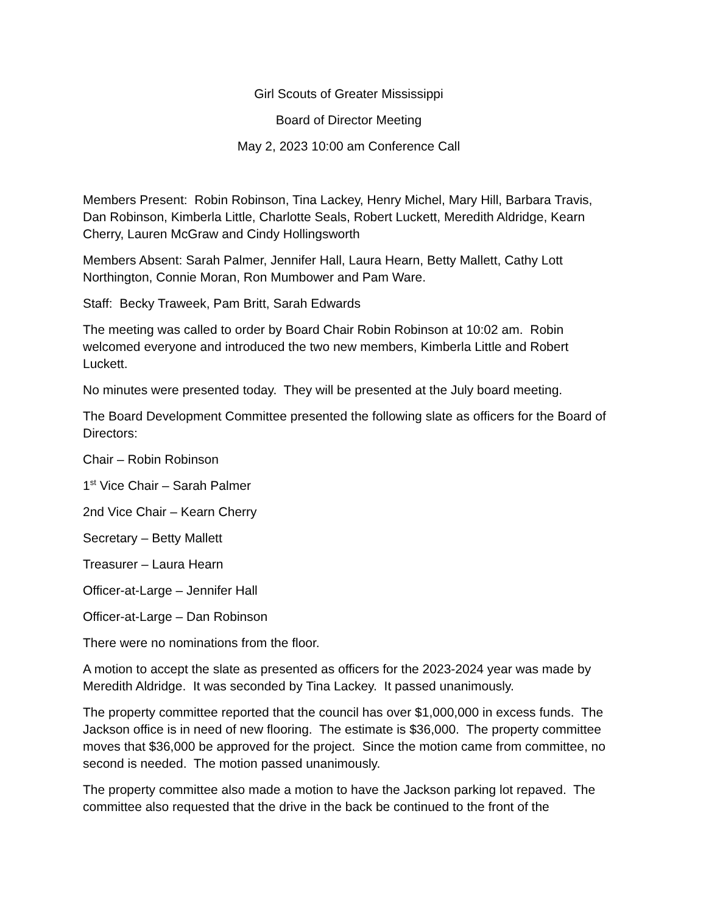Girl Scouts of Greater Mississippi
Board of Director Meeting
May 2, 2023 10:00 am Conference Call
Members Present: Robin Robinson, Tina Lackey, Henry Michel, Mary Hill, Barbara Travis, Dan Robinson, Kimberla Little, Charlotte Seals, Robert Luckett, Meredith Aldridge, Kearn Cherry, Lauren McGraw and Cindy Hollingsworth
Members Absent: Sarah Palmer, Jennifer Hall, Laura Hearn, Betty Mallett, Cathy Lott Northington, Connie Moran, Ron Mumbower and Pam Ware.
Staff: Becky Traweek, Pam Britt, Sarah Edwards
The meeting was called to order by Board Chair Robin Robinson at 10:02 am. Robin welcomed everyone and introduced the two new members, Kimberla Little and Robert Luckett.
No minutes were presented today. They will be presented at the July board meeting.
The Board Development Committee presented the following slate as officers for the Board of Directors:
Chair – Robin Robinson
1<sup>st</sup> Vice Chair – Sarah Palmer
2nd Vice Chair – Kearn Cherry
Secretary – Betty Mallett
Treasurer – Laura Hearn
Officer-at-Large – Jennifer Hall
Officer-at-Large – Dan Robinson
There were no nominations from the floor.
A motion to accept the slate as presented as officers for the 2023-2024 year was made by Meredith Aldridge. It was seconded by Tina Lackey. It passed unanimously.
The property committee reported that the council has over $1,000,000 in excess funds. The Jackson office is in need of new flooring. The estimate is $36,000. The property committee moves that $36,000 be approved for the project. Since the motion came from committee, no second is needed. The motion passed unanimously.
The property committee also made a motion to have the Jackson parking lot repaved. The committee also requested that the drive in the back be continued to the front of the